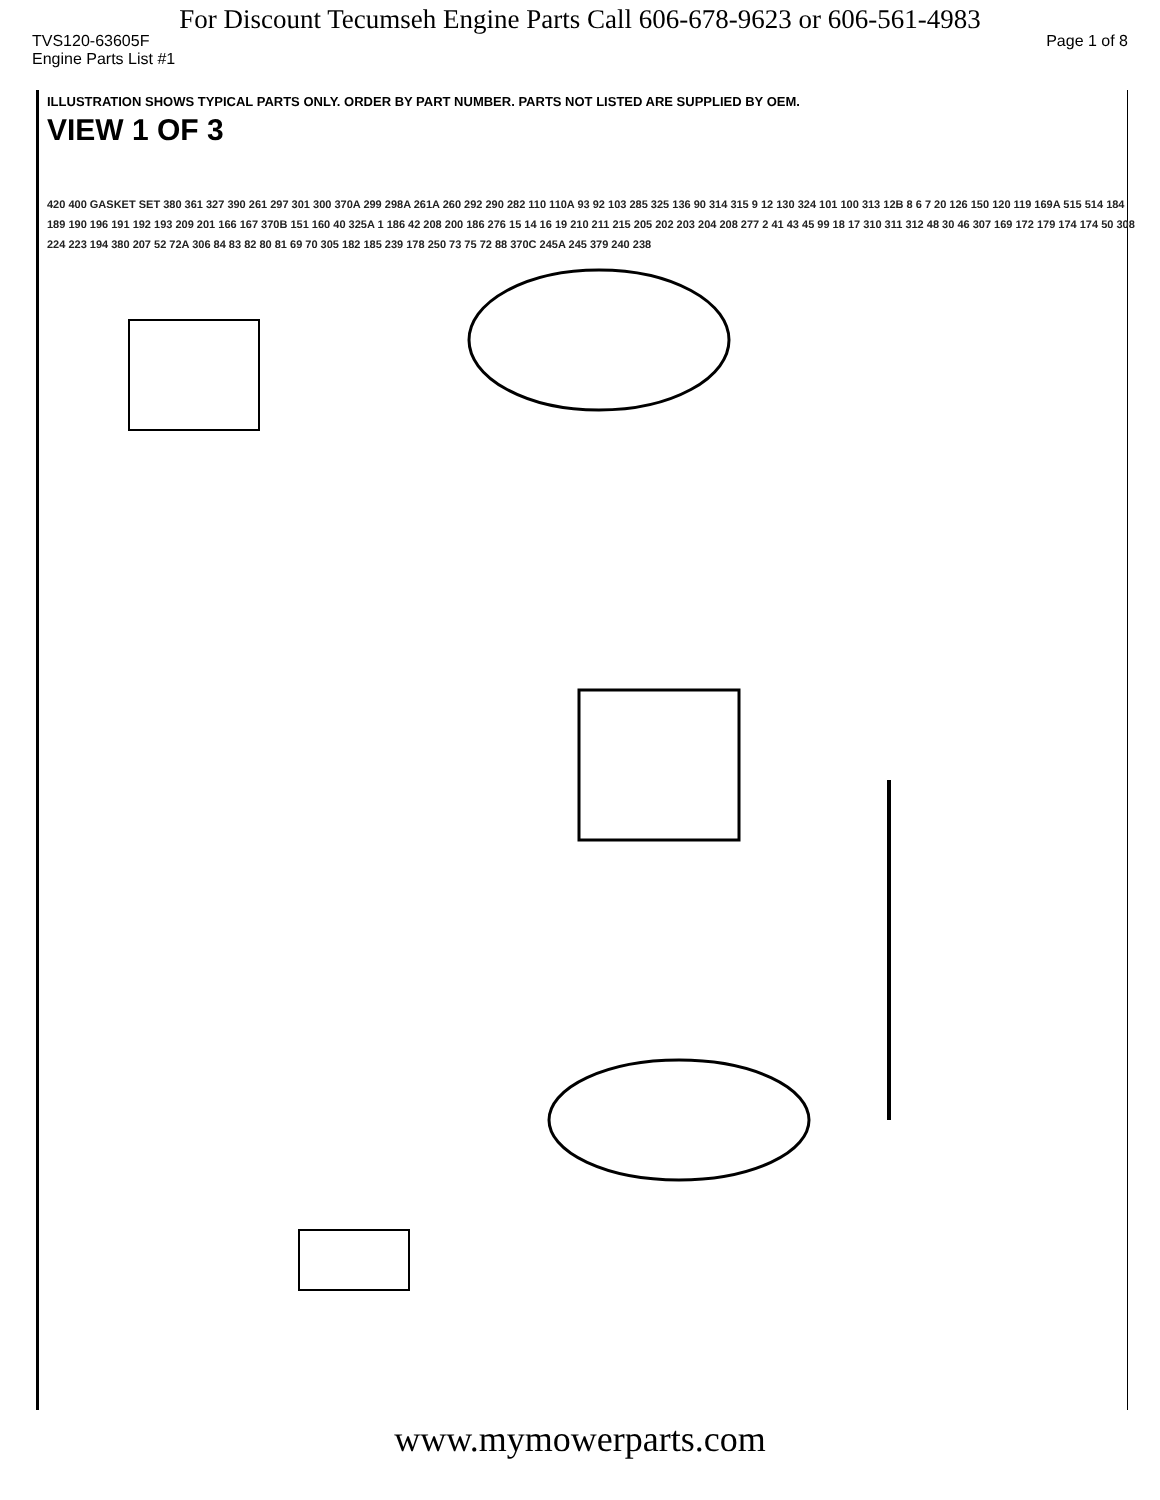For Discount Tecumseh Engine Parts Call 606-678-9623 or 606-561-4983
TVS120-63605F Page 1 of 8
Engine Parts List #1
ILLUSTRATION SHOWS TYPICAL PARTS ONLY. ORDER BY PART NUMBER. PARTS NOT LISTED ARE SUPPLIED BY OEM.
VIEW 1 OF 3
420 400 GASKET SET 380 361 327 390 261 297 301 300 370A 299 298A 261A 260 292 290 282 110 110A 93 92 103 285 325 136 90 314 315 9 12 130 324 101 100 313 12B 8 6 7 20 126 150 120 119 169A 515 514 184 189 190 196 191 192 193 209 201 166 167 370B 151 160 40 325A 1 186 42 208 200 186 276 15 14 16 19 210 211 215 205 202 203 204 208 277 2 41 43 45 99 18 17 310 311 312 48 30 46 307 169 172 179 174 174 50 308 224 223 194 380 207 52 72A 306 84 83 82 80 81 69 70 305 182 185 239 178 250 73 75 72 88 370C 245A 245 379 240 238
www.mymowerparts.com